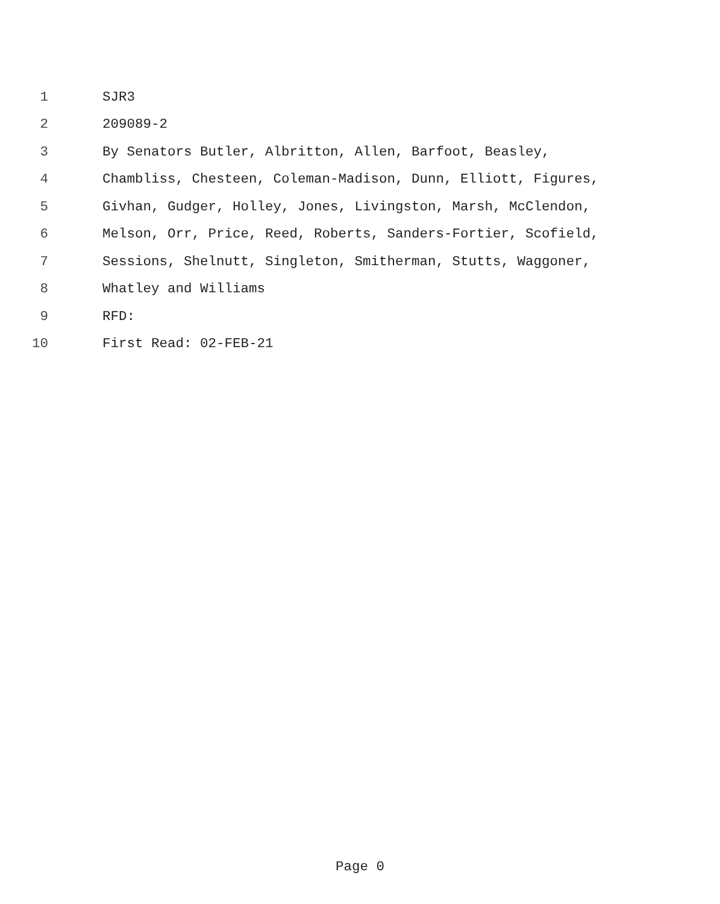1 SJR3
2 209089-2
3 By Senators Butler, Albritton, Allen, Barfoot, Beasley,
4 Chambliss, Chesteen, Coleman-Madison, Dunn, Elliott, Figures,
5 Givhan, Gudger, Holley, Jones, Livingston, Marsh, McClendon,
6 Melson, Orr, Price, Reed, Roberts, Sanders-Fortier, Scofield,
7 Sessions, Shelnutt, Singleton, Smitherman, Stutts, Waggoner,
8 Whatley and Williams
9 RFD:
10 First Read: 02-FEB-21
Page 0